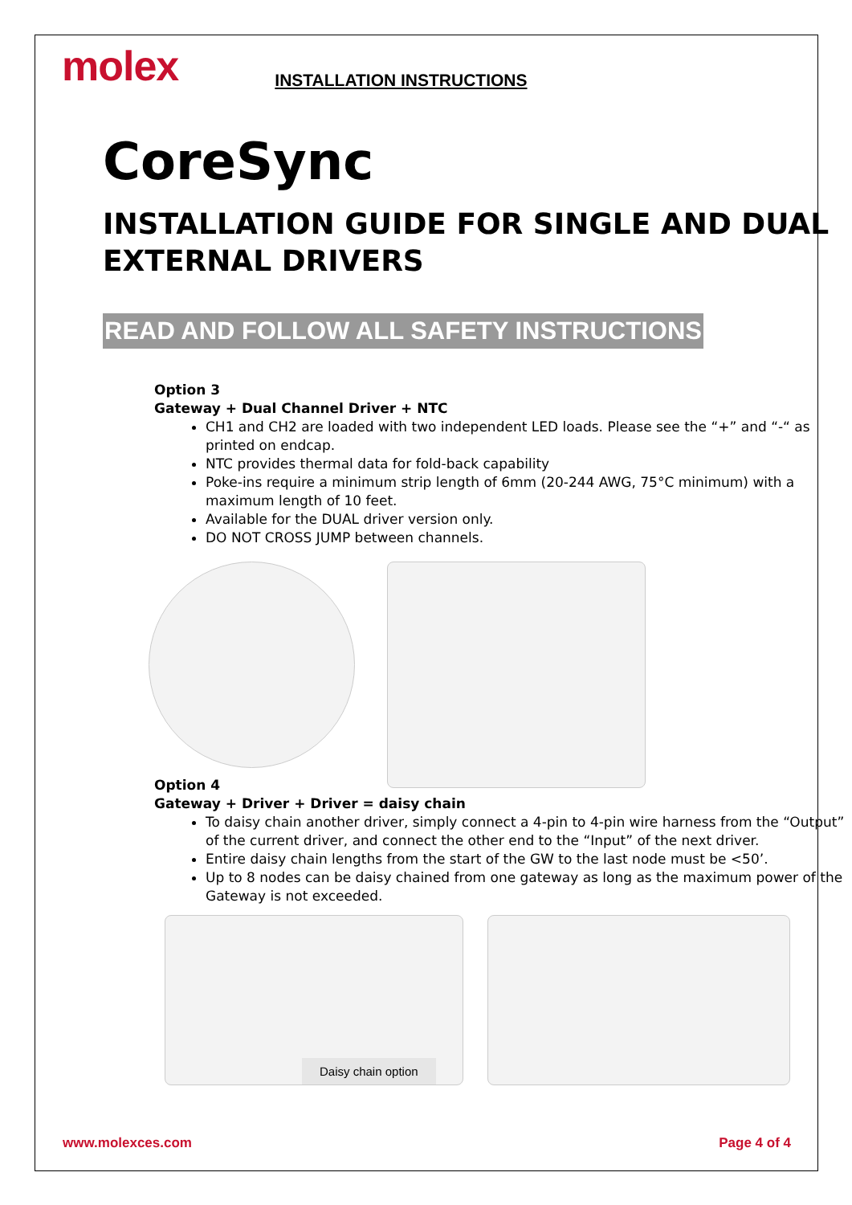molex INSTALLATION INSTRUCTIONS
CoreSync
INSTALLATION GUIDE FOR SINGLE AND DUAL EXTERNAL DRIVERS
READ AND FOLLOW ALL SAFETY INSTRUCTIONS
Option 3
Gateway + Dual Channel Driver + NTC
CH1 and CH2 are loaded with two independent LED loads. Please see the “+” and “-“ as printed on endcap.
NTC provides thermal data for fold-back capability
Poke-ins require a minimum strip length of 6mm (20-244 AWG, 75°C minimum) with a maximum length of 10 feet.
Available for the DUAL driver version only.
DO NOT CROSS JUMP between channels.
Option 4
Gateway + Driver + Driver = daisy chain
To daisy chain another driver, simply connect a 4-pin to 4-pin wire harness from the “Output” of the current driver, and connect the other end to the “Input” of the next driver.
Entire daisy chain lengths from the start of the GW to the last node must be <50’.
Up to 8 nodes can be daisy chained from one gateway as long as the maximum power of the Gateway is not exceeded.
Daisy chain option
www.molexces.com Page 4 of 4